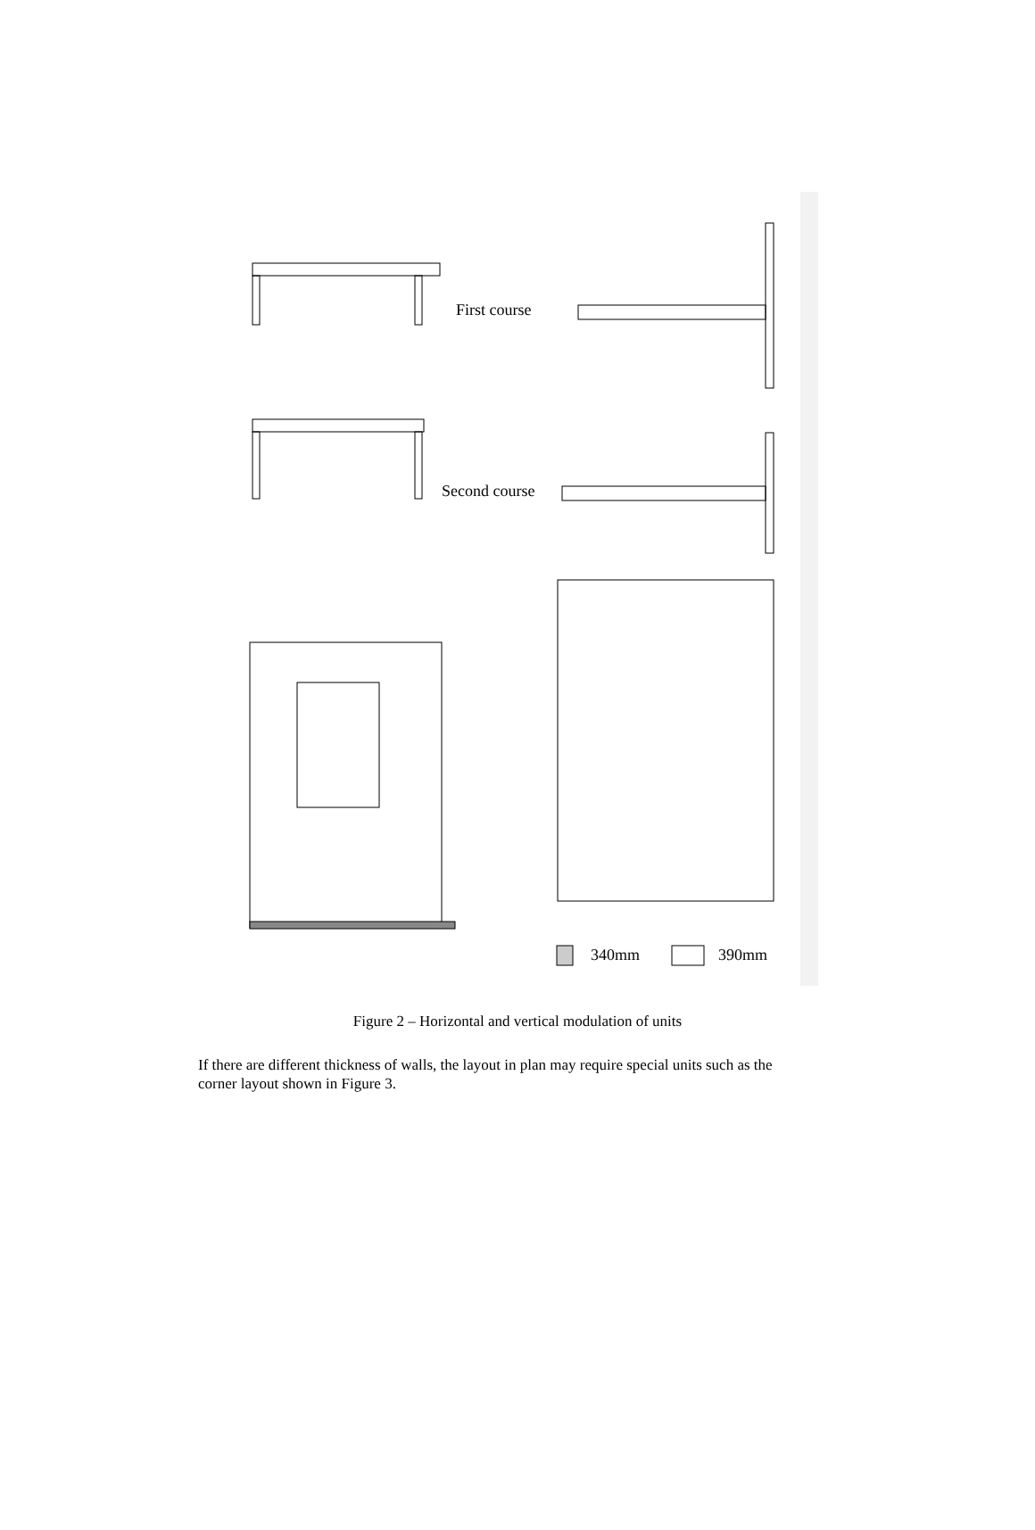First course
Second course
340mm 390mm
Figure 2 – Horizontal and vertical modulation of units
If there are different thickness of walls, the layout in plan may require special units such as the corner layout shown in Figure 3.